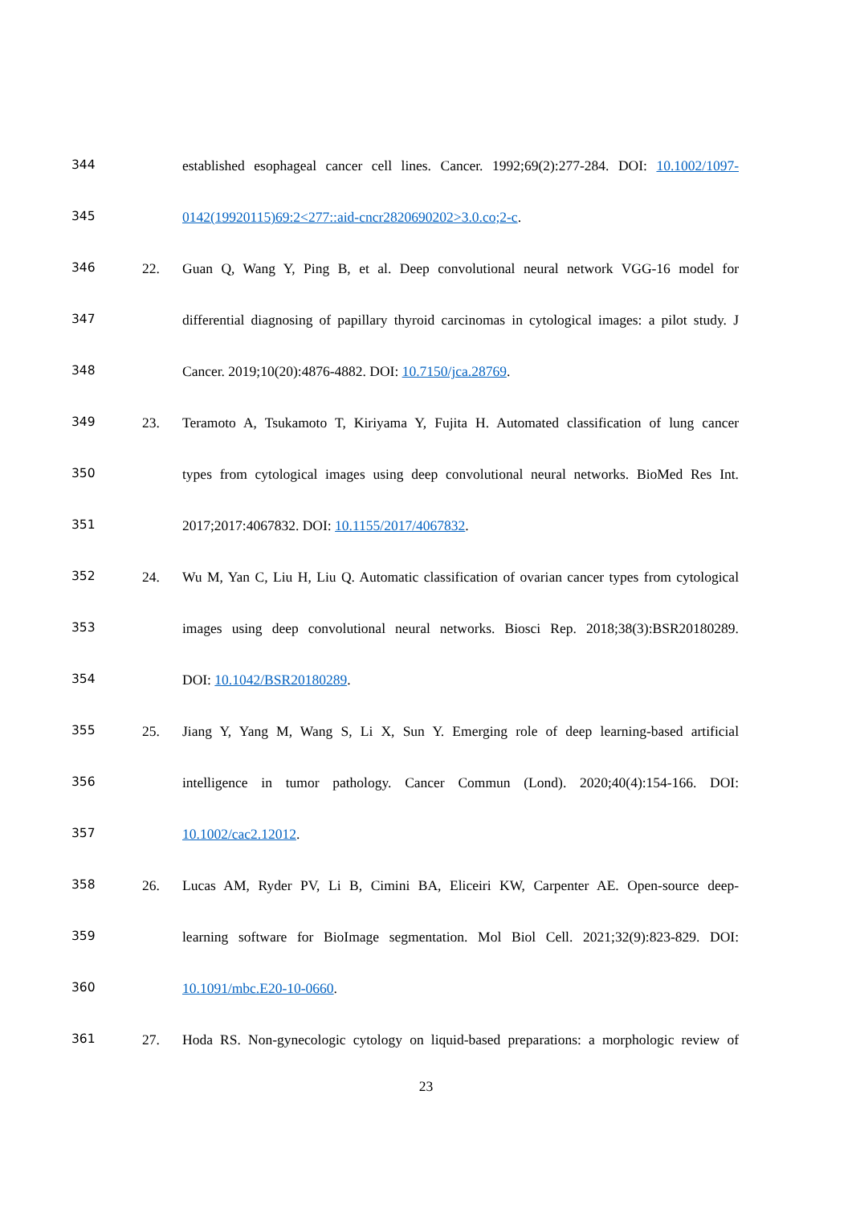344 established esophageal cancer cell lines. Cancer. 1992;69(2):277-284. DOI: 10.1002/1097-
345 0142(19920115)69:2<277::aid-cncr2820690202>3.0.co;2-c.
346 22. Guan Q, Wang Y, Ping B, et al. Deep convolutional neural network VGG-16 model for
347 differential diagnosing of papillary thyroid carcinomas in cytological images: a pilot study. J
348 Cancer. 2019;10(20):4876-4882. DOI: 10.7150/jca.28769.
349 23. Teramoto A, Tsukamoto T, Kiriyama Y, Fujita H. Automated classification of lung cancer
350 types from cytological images using deep convolutional neural networks. BioMed Res Int.
351 2017;2017:4067832. DOI: 10.1155/2017/4067832.
352 24. Wu M, Yan C, Liu H, Liu Q. Automatic classification of ovarian cancer types from cytological
353 images using deep convolutional neural networks. Biosci Rep. 2018;38(3):BSR20180289.
354 DOI: 10.1042/BSR20180289.
355 25. Jiang Y, Yang M, Wang S, Li X, Sun Y. Emerging role of deep learning-based artificial
356 intelligence in tumor pathology. Cancer Commun (Lond). 2020;40(4):154-166. DOI:
357 10.1002/cac2.12012.
358 26. Lucas AM, Ryder PV, Li B, Cimini BA, Eliceiri KW, Carpenter AE. Open-source deep-
359 learning software for BioImage segmentation. Mol Biol Cell. 2021;32(9):823-829. DOI:
360 10.1091/mbc.E20-10-0660.
361 27. Hoda RS. Non-gynecologic cytology on liquid-based preparations: a morphologic review of
23